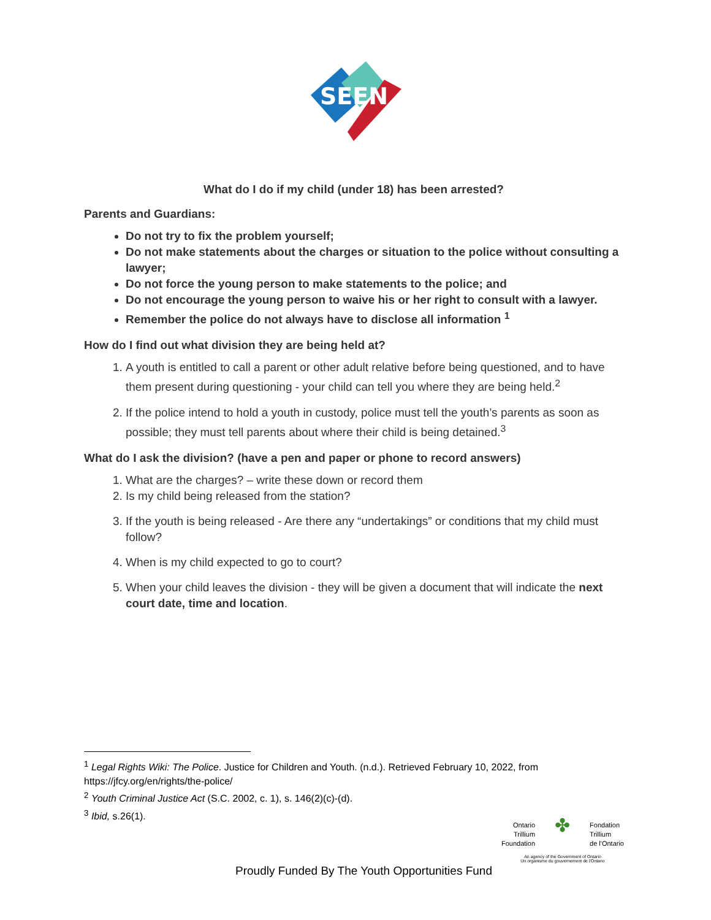SEEN
What do I do if my child (under 18) has been arrested?
Parents and Guardians:
Do not try to fix the problem yourself;
Do not make statements about the charges or situation to the police without consulting a lawyer;
Do not force the young person to make statements to the police; and
Do not encourage the young person to waive his or her right to consult with a lawyer.
Remember the police do not always have to disclose all information <sup>1</sup>
How do I find out what division they are being held at?
1. A youth is entitled to call a parent or other adult relative before being questioned, and to have them present during questioning - your child can tell you where they are being held.<sup>2</sup>
2. If the police intend to hold a youth in custody, police must tell the youth’s parents as soon as possible; they must tell parents about where their child is being detained.<sup>3</sup>
What do I ask the division? (have a pen and paper or phone to record answers)
1. What are the charges? – write these down or record them
2. Is my child being released from the station?
3. If the youth is being released - Are there any “undertakings” or conditions that my child must follow?
4. When is my child expected to go to court?
5. When your child leaves the division - they will be given a document that will indicate the next court date, time and location.
<sup>1</sup> Legal Rights Wiki: The Police. Justice for Children and Youth. (n.d.). Retrieved February 10, 2022, from https://jfcy.org/en/rights/the-police/
<sup>2</sup> Youth Criminal Justice Act (S.C. 2002, c. 1), s. 146(2)(c)-(d).
<sup>3</sup> Ibid, s.26(1).
Ontario
Trillium
Foundation
✤
Fondation
Trillium
de l'Ontario
An agency of the Government of Ontario
Un organisme du gouvernement de l'Ontario
Proudly Funded By The Youth Opportunities Fund